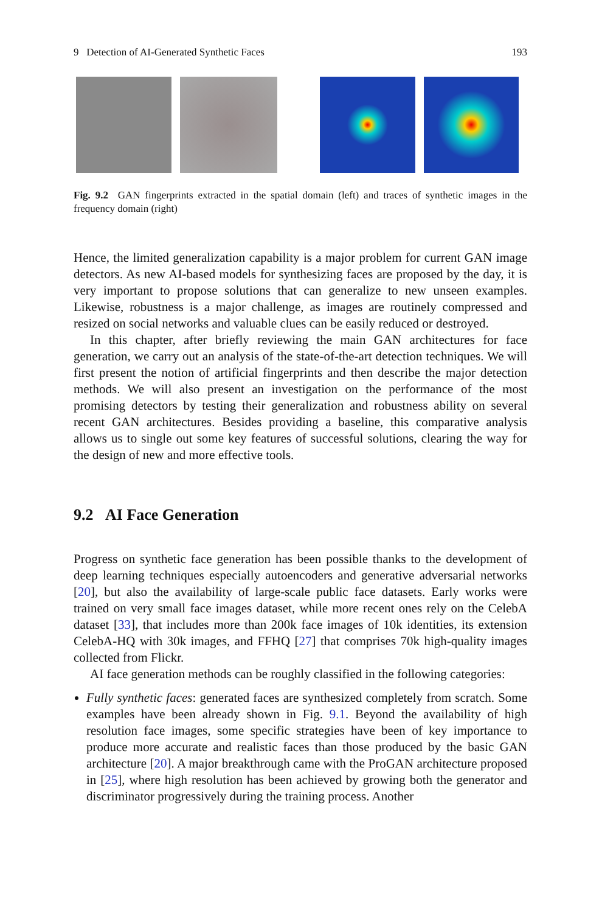9 Detection of AI-Generated Synthetic Faces 193
Fig. 9.2 GAN fingerprints extracted in the spatial domain (left) and traces of synthetic images in the frequency domain (right)
Hence, the limited generalization capability is a major problem for current GAN image detectors. As new AI-based models for synthesizing faces are proposed by the day, it is very important to propose solutions that can generalize to new unseen examples. Likewise, robustness is a major challenge, as images are routinely compressed and resized on social networks and valuable clues can be easily reduced or destroyed.
In this chapter, after briefly reviewing the main GAN architectures for face generation, we carry out an analysis of the state-of-the-art detection techniques. We will first present the notion of artificial fingerprints and then describe the major detection methods. We will also present an investigation on the performance of the most promising detectors by testing their generalization and robustness ability on several recent GAN architectures. Besides providing a baseline, this comparative analysis allows us to single out some key features of successful solutions, clearing the way for the design of new and more effective tools.
9.2 AI Face Generation
Progress on synthetic face generation has been possible thanks to the development of deep learning techniques especially autoencoders and generative adversarial networks [20], but also the availability of large-scale public face datasets. Early works were trained on very small face images dataset, while more recent ones rely on the CelebA dataset [33], that includes more than 200k face images of 10k identities, its extension CelebA-HQ with 30k images, and FFHQ [27] that comprises 70k high-quality images collected from Flickr.
AI face generation methods can be roughly classified in the following categories:
Fully synthetic faces: generated faces are synthesized completely from scratch. Some examples have been already shown in Fig. 9.1. Beyond the availability of high resolution face images, some specific strategies have been of key importance to produce more accurate and realistic faces than those produced by the basic GAN architecture [20]. A major breakthrough came with the ProGAN architecture proposed in [25], where high resolution has been achieved by growing both the generator and discriminator progressively during the training process. Another